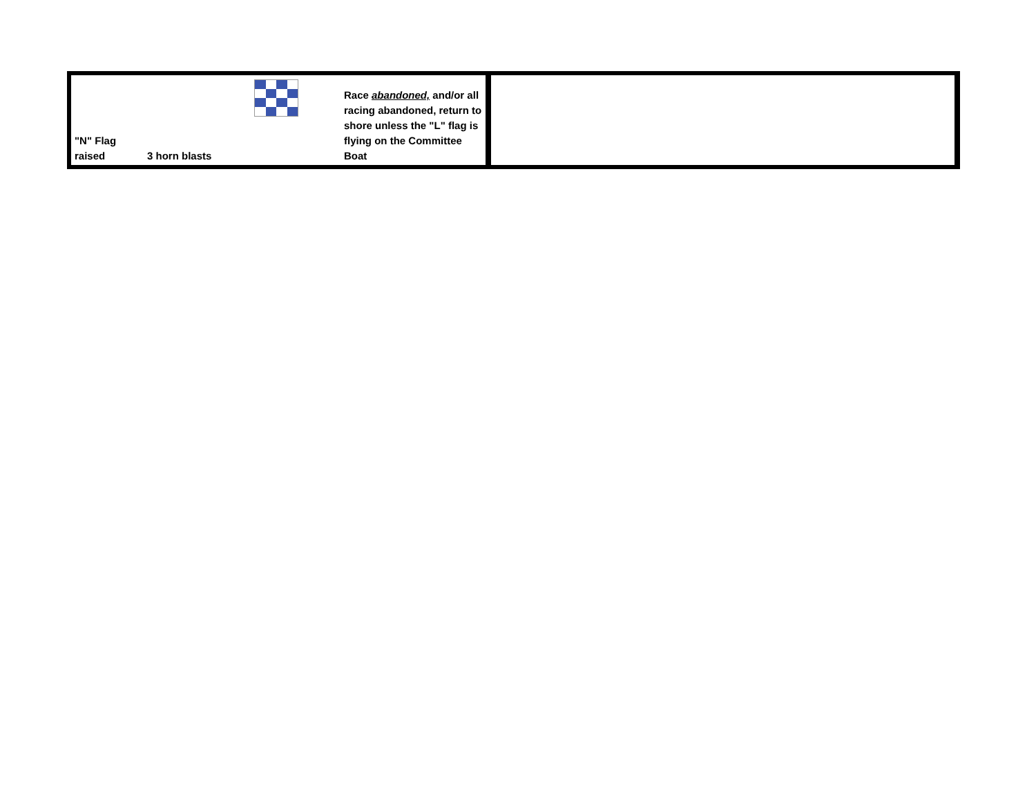| "N" Flag raised | 3 horn blasts | | Race abandoned, and/or all racing abandoned, return to shore unless the "L" flag is flying on the Committee Boat | |